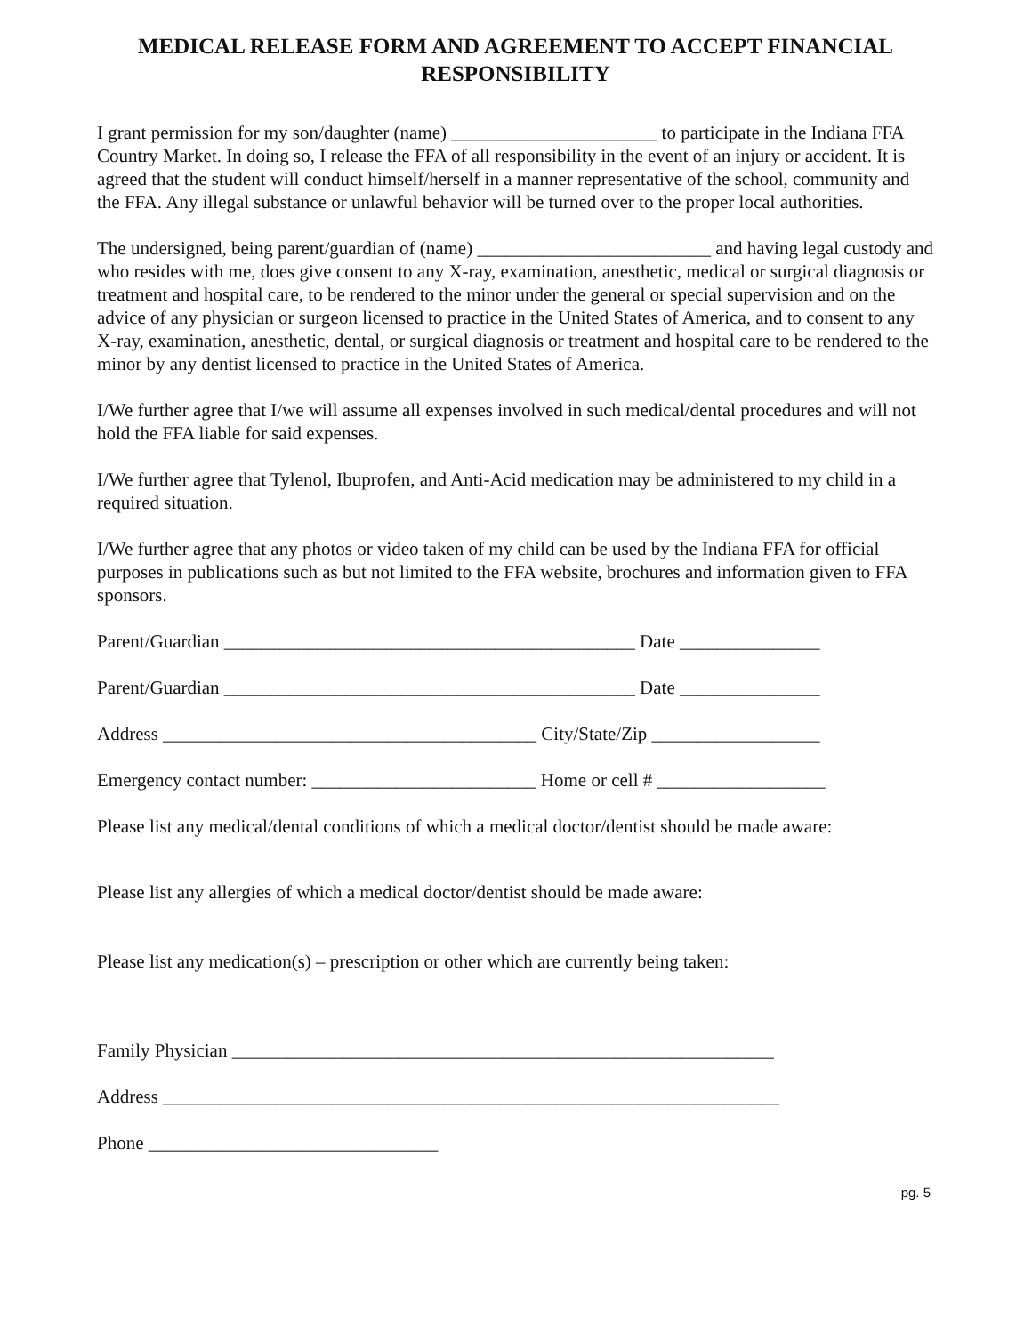MEDICAL RELEASE FORM AND AGREEMENT TO ACCEPT FINANCIAL RESPONSIBILITY
I grant permission for my son/daughter (name) ______________________ to participate in the Indiana FFA Country Market. In doing so, I release the FFA of all responsibility in the event of an injury or accident. It is agreed that the student will conduct himself/herself in a manner representative of the school, community and the FFA. Any illegal substance or unlawful behavior will be turned over to the proper local authorities.
The undersigned, being parent/guardian of (name) _________________________ and having legal custody and who resides with me, does give consent to any X-ray, examination, anesthetic, medical or surgical diagnosis or treatment and hospital care, to be rendered to the minor under the general or special supervision and on the advice of any physician or surgeon licensed to practice in the United States of America, and to consent to any X-ray, examination, anesthetic, dental, or surgical diagnosis or treatment and hospital care to be rendered to the minor by any dentist licensed to practice in the United States of America.
I/We further agree that I/we will assume all expenses involved in such medical/dental procedures and will not hold the FFA liable for said expenses.
I/We further agree that Tylenol, Ibuprofen, and Anti-Acid medication may be administered to my child in a required situation.
I/We further agree that any photos or video taken of my child can be used by the Indiana FFA for official purposes in publications such as but not limited to the FFA website, brochures and information given to FFA sponsors.
Parent/Guardian ____________________________________________ Date _______________
Parent/Guardian ____________________________________________ Date _______________
Address ________________________________________ City/State/Zip __________________
Emergency contact number: ________________________ Home or cell # __________________
Please list any medical/dental conditions of which a medical doctor/dentist should be made aware:
Please list any allergies of which a medical doctor/dentist should be made aware:
Please list any medication(s) – prescription or other which are currently being taken:
Family Physician __________________________________________________________
Address __________________________________________________________________
Phone _______________________________
pg. 5